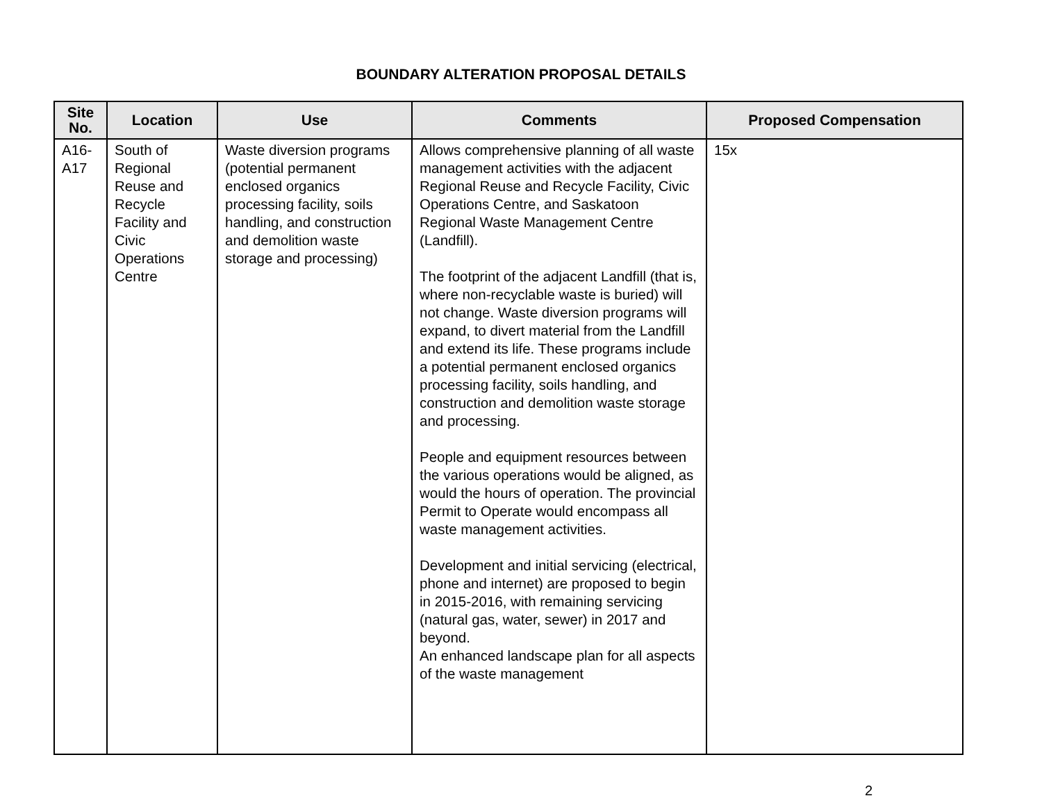BOUNDARY ALTERATION PROPOSAL DETAILS
| Site No. | Location | Use | Comments | Proposed Compensation |
| --- | --- | --- | --- | --- |
| A16-A17 | South of Regional Reuse and Recycle Facility and Civic Operations Centre | Waste diversion programs (potential permanent enclosed organics processing facility, soils handling, and construction and demolition waste storage and processing) | Allows comprehensive planning of all waste management activities with the adjacent Regional Reuse and Recycle Facility, Civic Operations Centre, and Saskatoon Regional Waste Management Centre (Landfill). The footprint of the adjacent Landfill (that is, where non-recyclable waste is buried) will not change. Waste diversion programs will expand, to divert material from the Landfill and extend its life. These programs include a potential permanent enclosed organics processing facility, soils handling, and construction and demolition waste storage and processing. People and equipment resources between the various operations would be aligned, as would the hours of operation. The provincial Permit to Operate would encompass all waste management activities. Development and initial servicing (electrical, phone and internet) are proposed to begin in 2015-2016, with remaining servicing (natural gas, water, sewer) in 2017 and beyond. An enhanced landscape plan for all aspects of the waste management | 15x |
2